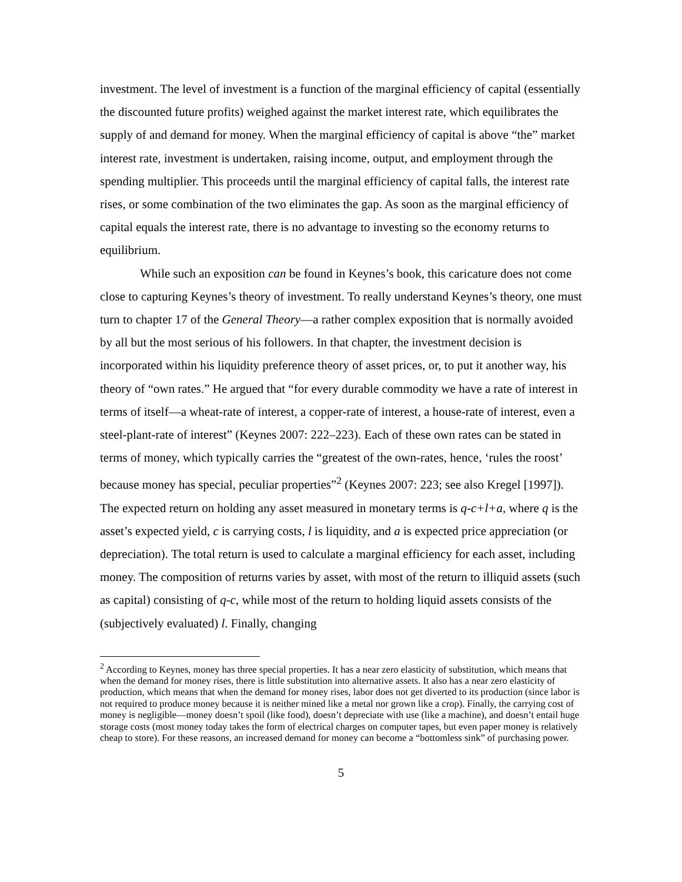investment. The level of investment is a function of the marginal efficiency of capital (essentially the discounted future profits) weighed against the market interest rate, which equilibrates the supply of and demand for money. When the marginal efficiency of capital is above “the” market interest rate, investment is undertaken, raising income, output, and employment through the spending multiplier. This proceeds until the marginal efficiency of capital falls, the interest rate rises, or some combination of the two eliminates the gap. As soon as the marginal efficiency of capital equals the interest rate, there is no advantage to investing so the economy returns to equilibrium.
While such an exposition can be found in Keynes’s book, this caricature does not come close to capturing Keynes’s theory of investment. To really understand Keynes’s theory, one must turn to chapter 17 of the General Theory—a rather complex exposition that is normally avoided by all but the most serious of his followers. In that chapter, the investment decision is incorporated within his liquidity preference theory of asset prices, or, to put it another way, his theory of “own rates.” He argued that “for every durable commodity we have a rate of interest in terms of itself—a wheat-rate of interest, a copper-rate of interest, a house-rate of interest, even a steel-plant-rate of interest” (Keynes 2007: 222–223). Each of these own rates can be stated in terms of money, which typically carries the “greatest of the own-rates, hence, ‘rules the roost’ because money has special, peculiar properties”<sup>2</sup> (Keynes 2007: 223; see also Kregel [1997]). The expected return on holding any asset measured in monetary terms is q-c+l+a, where q is the asset’s expected yield, c is carrying costs, l is liquidity, and a is expected price appreciation (or depreciation). The total return is used to calculate a marginal efficiency for each asset, including money. The composition of returns varies by asset, with most of the return to illiquid assets (such as capital) consisting of q-c, while most of the return to holding liquid assets consists of the (subjectively evaluated) l. Finally, changing
<sup>2</sup> According to Keynes, money has three special properties. It has a near zero elasticity of substitution, which means that when the demand for money rises, there is little substitution into alternative assets. It also has a near zero elasticity of production, which means that when the demand for money rises, labor does not get diverted to its production (since labor is not required to produce money because it is neither mined like a metal nor grown like a crop). Finally, the carrying cost of money is negligible—money doesn’t spoil (like food), doesn’t depreciate with use (like a machine), and doesn’t entail huge storage costs (most money today takes the form of electrical charges on computer tapes, but even paper money is relatively cheap to store). For these reasons, an increased demand for money can become a “bottomless sink” of purchasing power.
5